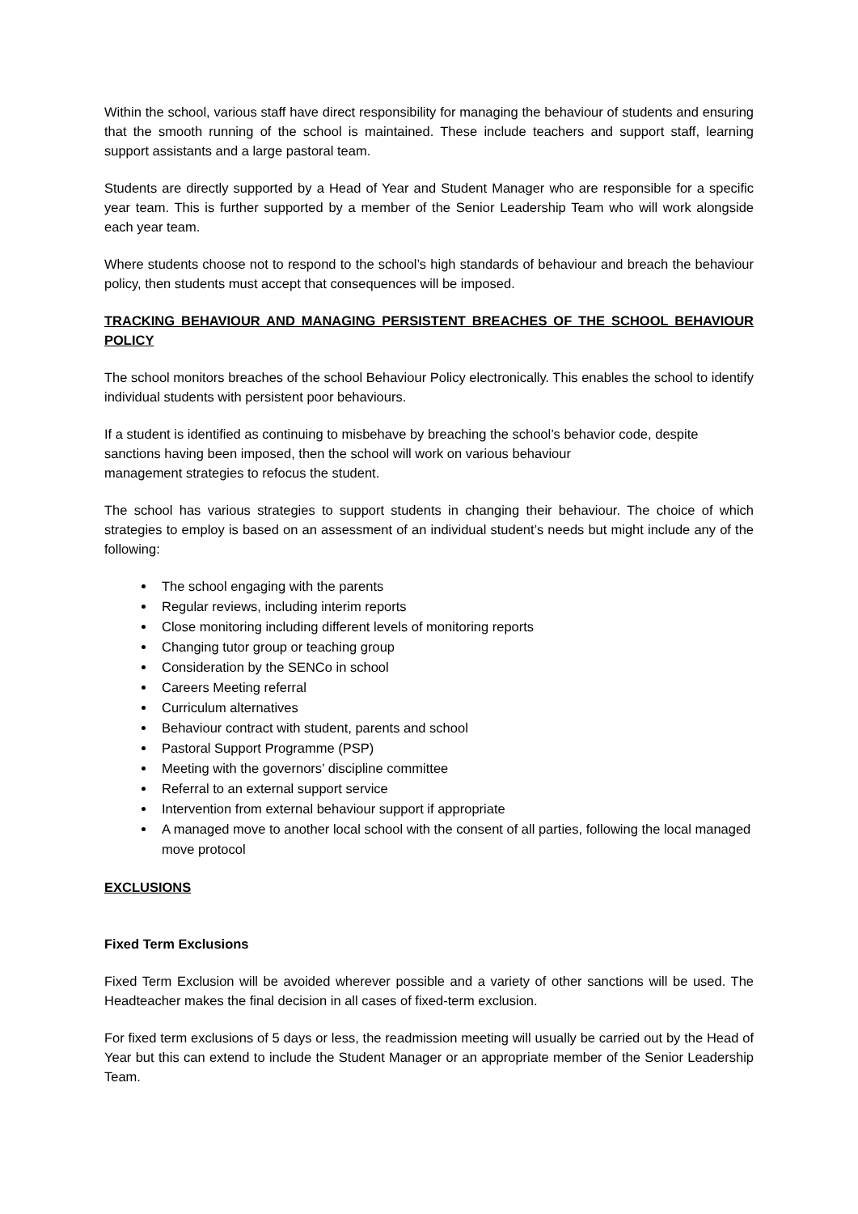Within the school, various staff have direct responsibility for managing the behaviour of students and ensuring that the smooth running of the school is maintained. These include teachers and support staff, learning support assistants and a large pastoral team.
Students are directly supported by a Head of Year and Student Manager who are responsible for a specific year team. This is further supported by a member of the Senior Leadership Team who will work alongside each year team.
Where students choose not to respond to the school’s high standards of behaviour and breach the behaviour policy, then students must accept that consequences will be imposed.
TRACKING BEHAVIOUR AND MANAGING PERSISTENT BREACHES OF THE SCHOOL BEHAVIOUR POLICY
The school monitors breaches of the school Behaviour Policy electronically. This enables the school to identify individual students with persistent poor behaviours.
If a student is identified as continuing to misbehave by breaching the school’s behavior code, despite sanctions having been imposed, then the school will work on various behaviour
management strategies to refocus the student.
The school has various strategies to support students in changing their behaviour. The choice of which strategies to employ is based on an assessment of an individual student’s needs but might include any of the following:
The school engaging with the parents
Regular reviews, including interim reports
Close monitoring including different levels of monitoring reports
Changing tutor group or teaching group
Consideration by the SENCo in school
Careers Meeting referral
Curriculum alternatives
Behaviour contract with student, parents and school
Pastoral Support Programme (PSP)
Meeting with the governors’ discipline committee
Referral to an external support service
Intervention from external behaviour support if appropriate
A managed move to another local school with the consent of all parties, following the local managed move protocol
EXCLUSIONS
Fixed Term Exclusions
Fixed Term Exclusion will be avoided wherever possible and a variety of other sanctions will be used. The Headteacher makes the final decision in all cases of fixed-term exclusion.
For fixed term exclusions of 5 days or less, the readmission meeting will usually be carried out by the Head of Year but this can extend to include the Student Manager or an appropriate member of the Senior Leadership Team.